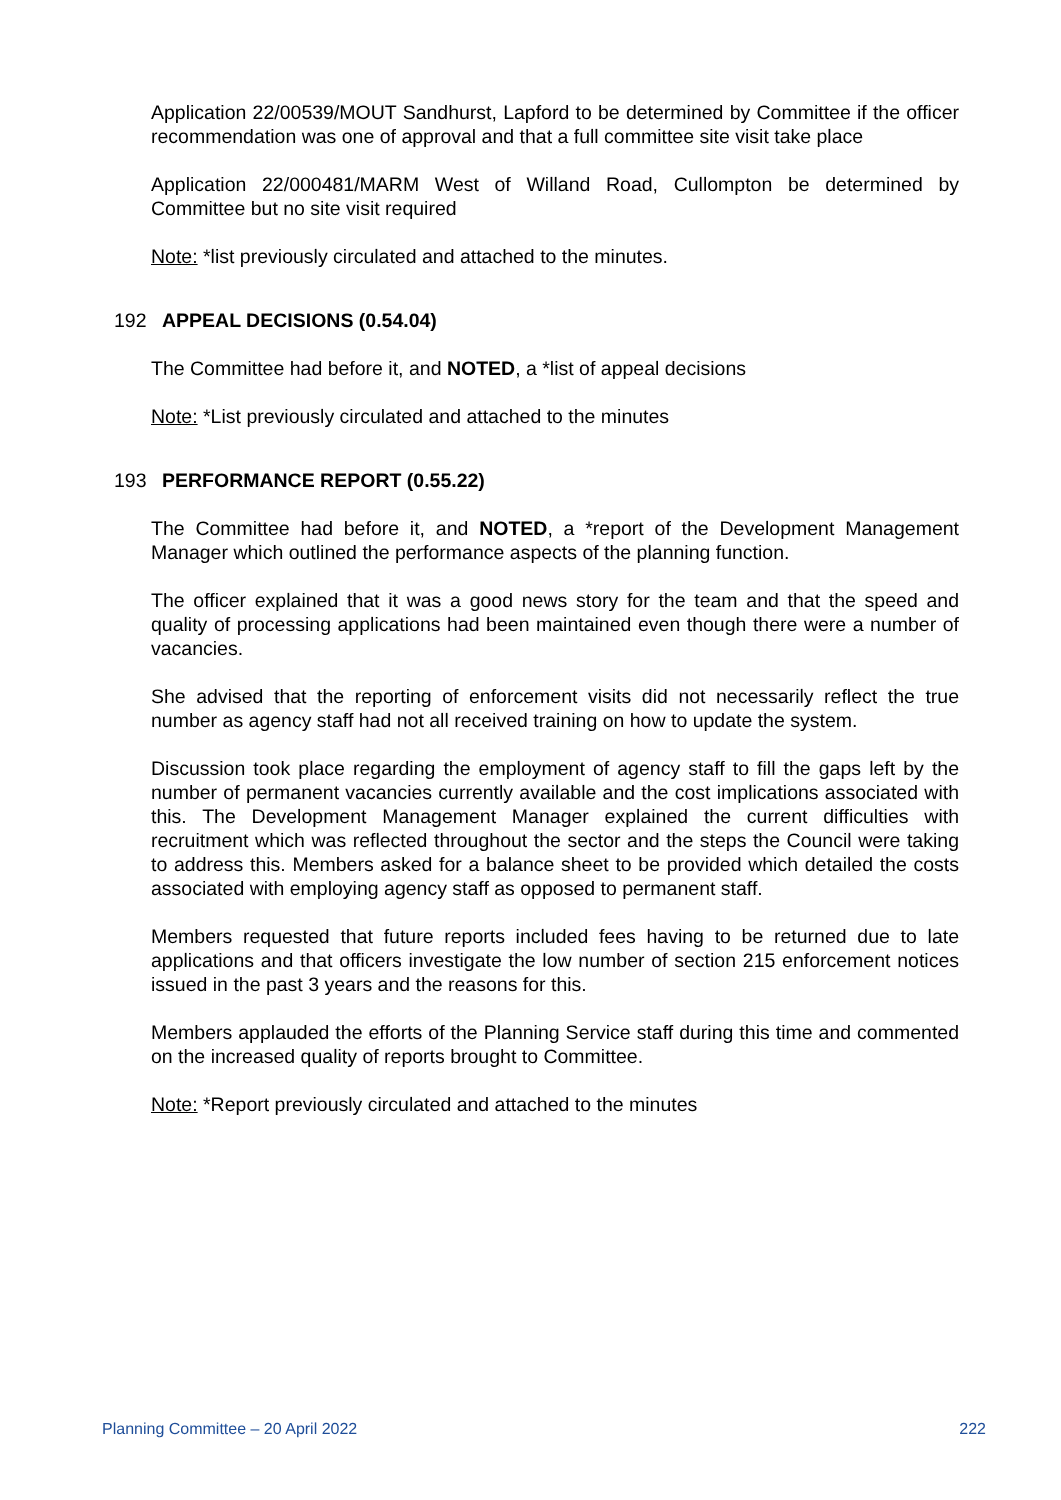Application 22/00539/MOUT Sandhurst, Lapford to be determined by Committee if the officer recommendation was one of approval and that a full committee site visit take place
Application 22/000481/MARM West of Willand Road, Cullompton be determined by Committee but no site visit required
Note: *list previously circulated and attached to the minutes.
192 APPEAL DECISIONS (0.54.04)
The Committee had before it, and NOTED, a *list of appeal decisions
Note: *List previously circulated and attached to the minutes
193 PERFORMANCE REPORT (0.55.22)
The Committee had before it, and NOTED, a *report of the Development Management Manager which outlined the performance aspects of the planning function.
The officer explained that it was a good news story for the team and that the speed and quality of processing applications had been maintained even though there were a number of vacancies.
She advised that the reporting of enforcement visits did not necessarily reflect the true number as agency staff had not all received training on how to update the system.
Discussion took place regarding the employment of agency staff to fill the gaps left by the number of permanent vacancies currently available and the cost implications associated with this. The Development Management Manager explained the current difficulties with recruitment which was reflected throughout the sector and the steps the Council were taking to address this. Members asked for a balance sheet to be provided which detailed the costs associated with employing agency staff as opposed to permanent staff.
Members requested that future reports included fees having to be returned due to late applications and that officers investigate the low number of section 215 enforcement notices issued in the past 3 years and the reasons for this.
Members applauded the efforts of the Planning Service staff during this time and commented on the increased quality of reports brought to Committee.
Note: *Report previously circulated and attached to the minutes
Planning Committee – 20 April 2022 222